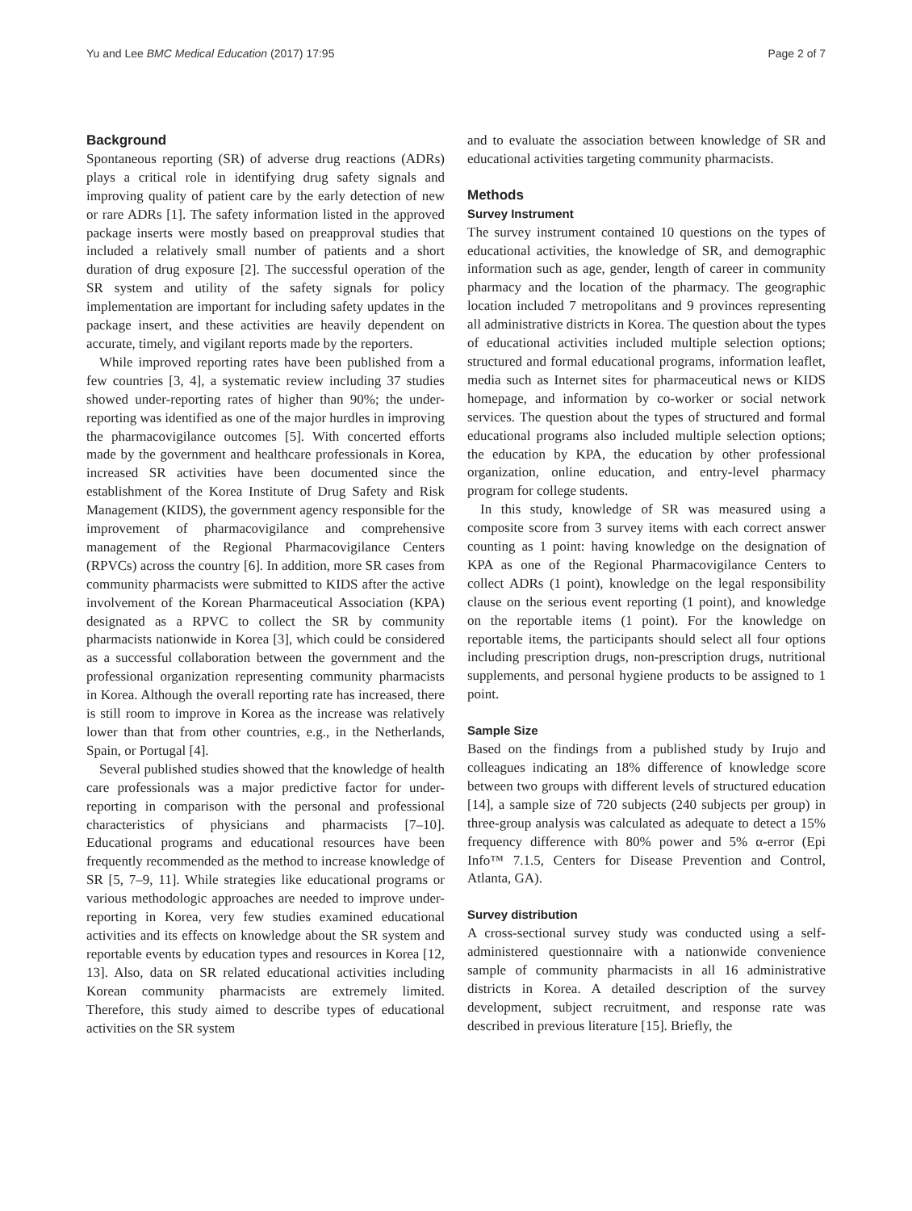Yu and Lee BMC Medical Education (2017) 17:95 Page 2 of 7
Background
Spontaneous reporting (SR) of adverse drug reactions (ADRs) plays a critical role in identifying drug safety signals and improving quality of patient care by the early detection of new or rare ADRs [1]. The safety information listed in the approved package inserts were mostly based on preapproval studies that included a relatively small number of patients and a short duration of drug exposure [2]. The successful operation of the SR system and utility of the safety signals for policy implementation are important for including safety updates in the package insert, and these activities are heavily dependent on accurate, timely, and vigilant reports made by the reporters.
While improved reporting rates have been published from a few countries [3, 4], a systematic review including 37 studies showed under-reporting rates of higher than 90%; the under-reporting was identified as one of the major hurdles in improving the pharmacovigilance outcomes [5]. With concerted efforts made by the government and healthcare professionals in Korea, increased SR activities have been documented since the establishment of the Korea Institute of Drug Safety and Risk Management (KIDS), the government agency responsible for the improvement of pharmacovigilance and comprehensive management of the Regional Pharmacovigilance Centers (RPVCs) across the country [6]. In addition, more SR cases from community pharmacists were submitted to KIDS after the active involvement of the Korean Pharmaceutical Association (KPA) designated as a RPVC to collect the SR by community pharmacists nationwide in Korea [3], which could be considered as a successful collaboration between the government and the professional organization representing community pharmacists in Korea. Although the overall reporting rate has increased, there is still room to improve in Korea as the increase was relatively lower than that from other countries, e.g., in the Netherlands, Spain, or Portugal [4].
Several published studies showed that the knowledge of health care professionals was a major predictive factor for under-reporting in comparison with the personal and professional characteristics of physicians and pharmacists [7–10]. Educational programs and educational resources have been frequently recommended as the method to increase knowledge of SR [5, 7–9, 11]. While strategies like educational programs or various methodologic approaches are needed to improve under-reporting in Korea, very few studies examined educational activities and its effects on knowledge about the SR system and reportable events by education types and resources in Korea [12, 13]. Also, data on SR related educational activities including Korean community pharmacists are extremely limited. Therefore, this study aimed to describe types of educational activities on the SR system
and to evaluate the association between knowledge of SR and educational activities targeting community pharmacists.
Methods
Survey Instrument
The survey instrument contained 10 questions on the types of educational activities, the knowledge of SR, and demographic information such as age, gender, length of career in community pharmacy and the location of the pharmacy. The geographic location included 7 metropolitans and 9 provinces representing all administrative districts in Korea. The question about the types of educational activities included multiple selection options; structured and formal educational programs, information leaflet, media such as Internet sites for pharmaceutical news or KIDS homepage, and information by co-worker or social network services. The question about the types of structured and formal educational programs also included multiple selection options; the education by KPA, the education by other professional organization, online education, and entry-level pharmacy program for college students.
In this study, knowledge of SR was measured using a composite score from 3 survey items with each correct answer counting as 1 point: having knowledge on the designation of KPA as one of the Regional Pharmacovigilance Centers to collect ADRs (1 point), knowledge on the legal responsibility clause on the serious event reporting (1 point), and knowledge on the reportable items (1 point). For the knowledge on reportable items, the participants should select all four options including prescription drugs, non-prescription drugs, nutritional supplements, and personal hygiene products to be assigned to 1 point.
Sample Size
Based on the findings from a published study by Irujo and colleagues indicating an 18% difference of knowledge score between two groups with different levels of structured education [14], a sample size of 720 subjects (240 subjects per group) in three-group analysis was calculated as adequate to detect a 15% frequency difference with 80% power and 5% α-error (Epi Info™ 7.1.5, Centers for Disease Prevention and Control, Atlanta, GA).
Survey distribution
A cross-sectional survey study was conducted using a self-administered questionnaire with a nationwide convenience sample of community pharmacists in all 16 administrative districts in Korea. A detailed description of the survey development, subject recruitment, and response rate was described in previous literature [15]. Briefly, the